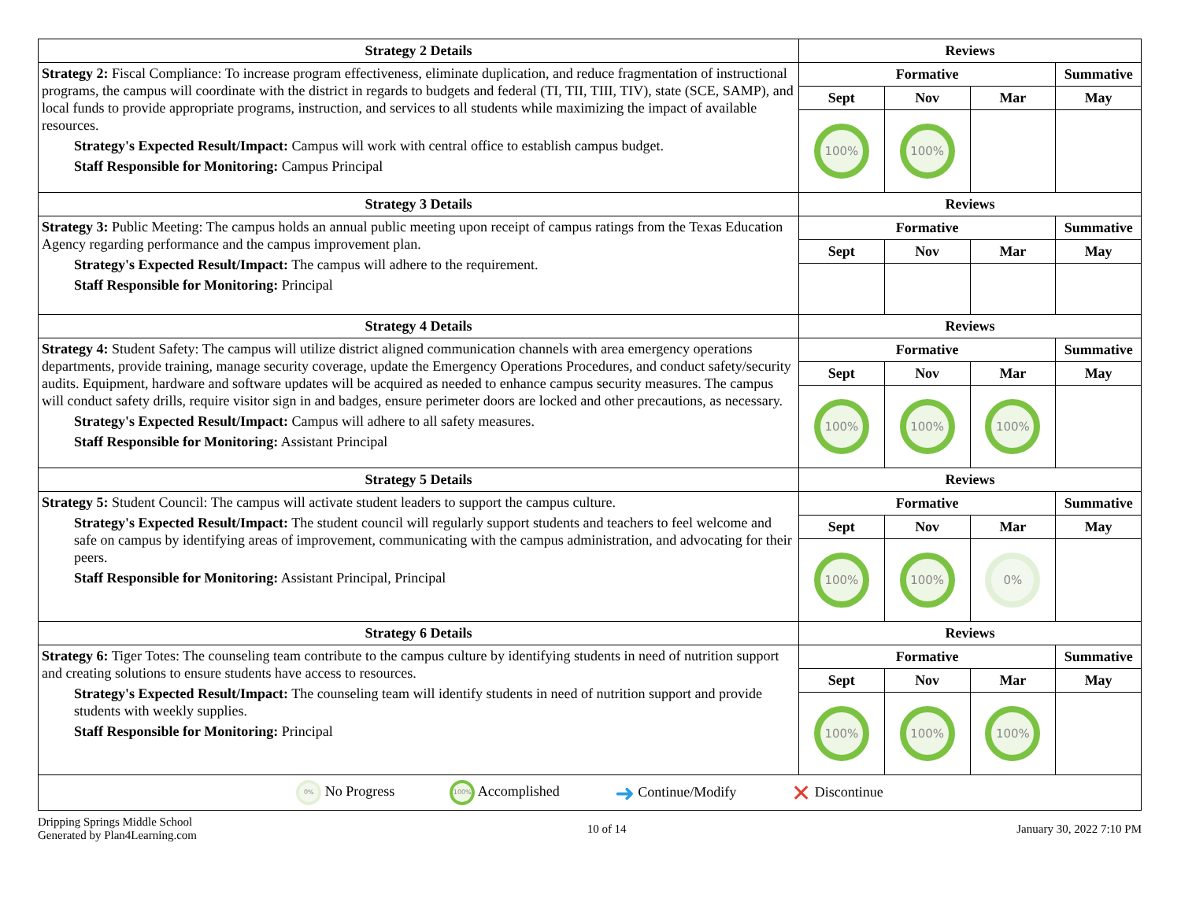| Strategy 2 Details | Reviews | | | |
| --- | --- | --- | --- | --- |
| Strategy 2: Fiscal Compliance: To increase program effectiveness, eliminate duplication, and reduce fragmentation of instructional programs, the campus will coordinate with the district in regards to budgets and federal (TI, TII, TIII, TIV), state (SCE, SAMP), and local funds to provide appropriate programs, instruction, and services to all students while maximizing the impact of available resources. Strategy's Expected Result/Impact: Campus will work with central office to establish campus budget. Staff Responsible for Monitoring: Campus Principal | Formative | | | Summative |
| | Sept | Nov | Mar | May |
| | 100% | 100% | | |
| Strategy 3 Details | Reviews | | | |
| Strategy 3: Public Meeting: The campus holds an annual public meeting upon receipt of campus ratings from the Texas Education Agency regarding performance and the campus improvement plan. Strategy's Expected Result/Impact: The campus will adhere to the requirement. Staff Responsible for Monitoring: Principal | Formative | | | Summative |
| | Sept | Nov | Mar | May |
| Strategy 4 Details | Reviews | | | |
| Strategy 4: Student Safety: The campus will utilize district aligned communication channels with area emergency operations departments, provide training, manage security coverage, update the Emergency Operations Procedures, and conduct safety/security audits. Equipment, hardware and software updates will be acquired as needed to enhance campus security measures. The campus will conduct safety drills, require visitor sign in and badges, ensure perimeter doors are locked and other precautions, as necessary. Strategy's Expected Result/Impact: Campus will adhere to all safety measures. Staff Responsible for Monitoring: Assistant Principal | Formative | | | Summative |
| | Sept | Nov | Mar | May |
| | 100% | 100% | 100% | |
| Strategy 5 Details | Reviews | | | |
| Strategy 5: Student Council: The campus will activate student leaders to support the campus culture. Strategy's Expected Result/Impact: The student council will regularly support students and teachers to feel welcome and safe on campus by identifying areas of improvement, communicating with the campus administration, and advocating for their peers. Staff Responsible for Monitoring: Assistant Principal, Principal | Formative | | | Summative |
| | Sept | Nov | Mar | May |
| | 100% | 100% | 0% | |
| Strategy 6 Details | Reviews | | | |
| Strategy 6: Tiger Totes: The counseling team contribute to the campus culture by identifying students in need of nutrition support and creating solutions to ensure students have access to resources. Strategy's Expected Result/Impact: The counseling team will identify students in need of nutrition support and provide students with weekly supplies. Staff Responsible for Monitoring: Principal | Formative | | | Summative |
| | Sept | Nov | Mar | May |
| | 100% | 100% | 100% | |
0% No Progress 100% Accomplished ➜ Continue/Modify ✕ Discontinue
Dripping Springs Middle School
Generated by Plan4Learning.com
10 of 14 January 30, 2022 7:10 PM